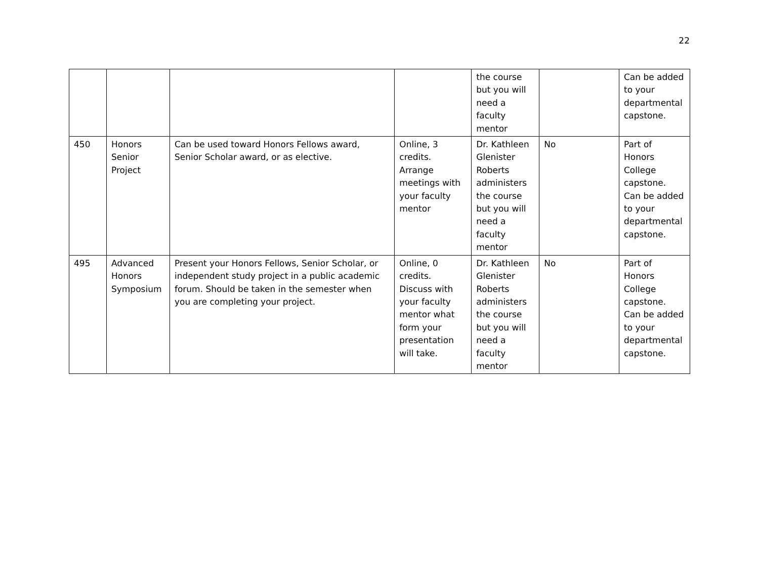22
| | | | | the course but you will need a faculty mentor | | Can be added to your departmental capstone. |
| 450 | Honors Senior Project | Can be used toward Honors Fellows award, Senior Scholar award, or as elective. | Online, 3 credits. Arrange meetings with your faculty mentor | Dr. Kathleen Glenister Roberts administers the course but you will need a faculty mentor | No | Part of Honors College capstone. Can be added to your departmental capstone. |
| 495 | Advanced Honors Symposium | Present your Honors Fellows, Senior Scholar, or independent study project in a public academic forum. Should be taken in the semester when you are completing your project. | Online, 0 credits. Discuss with your faculty mentor what form your presentation will take. | Dr. Kathleen Glenister Roberts administers the course but you will need a faculty mentor | No | Part of Honors College capstone. Can be added to your departmental capstone. |